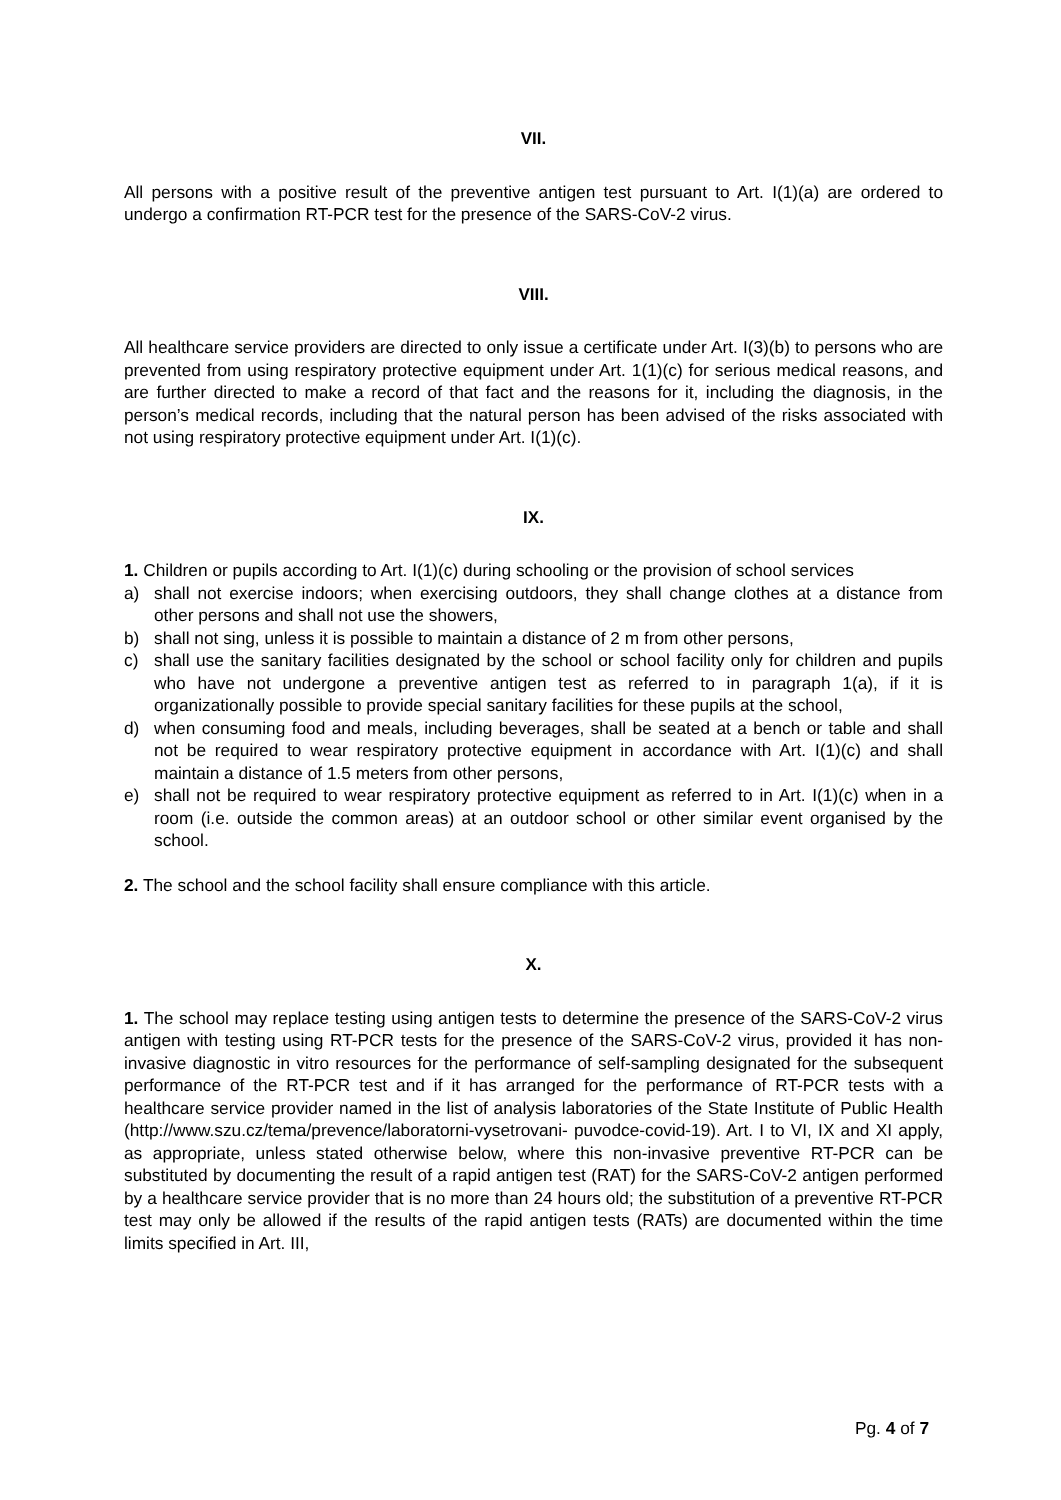VII.
All persons with a positive result of the preventive antigen test pursuant to Art. I(1)(a) are ordered to undergo a confirmation RT-PCR test for the presence of the SARS-CoV-2 virus.
VIII.
All healthcare service providers are directed to only issue a certificate under Art. I(3)(b) to persons who are prevented from using respiratory protective equipment under Art. 1(1)(c) for serious medical reasons, and are further directed to make a record of that fact and the reasons for it, including the diagnosis, in the person’s medical records, including that the natural person has been advised of the risks associated with not using respiratory protective equipment under Art. I(1)(c).
IX.
1. Children or pupils according to Art. I(1)(c) during schooling or the provision of school services
a) shall not exercise indoors; when exercising outdoors, they shall change clothes at a distance from other persons and shall not use the showers,
b) shall not sing, unless it is possible to maintain a distance of 2 m from other persons,
c) shall use the sanitary facilities designated by the school or school facility only for children and pupils who have not undergone a preventive antigen test as referred to in paragraph 1(a), if it is organizationally possible to provide special sanitary facilities for these pupils at the school,
d) when consuming food and meals, including beverages, shall be seated at a bench or table and shall not be required to wear respiratory protective equipment in accordance with Art. I(1)(c) and shall maintain a distance of 1.5 meters from other persons,
e) shall not be required to wear respiratory protective equipment as referred to in Art. I(1)(c) when in a room (i.e. outside the common areas) at an outdoor school or other similar event organised by the school.
2. The school and the school facility shall ensure compliance with this article.
X.
1. The school may replace testing using antigen tests to determine the presence of the SARS-CoV-2 virus antigen with testing using RT-PCR tests for the presence of the SARS-CoV-2 virus, provided it has non-invasive diagnostic in vitro resources for the performance of self-sampling designated for the subsequent performance of the RT-PCR test and if it has arranged for the performance of RT-PCR tests with a healthcare service provider named in the list of analysis laboratories of the State Institute of Public Health (http://www.szu.cz/tema/prevence/laboratorni-vysetrovani- puvodce-covid-19). Art. I to VI, IX and XI apply, as appropriate, unless stated otherwise below, where this non-invasive preventive RT-PCR can be substituted by documenting the result of a rapid antigen test (RAT) for the SARS-CoV-2 antigen performed by a healthcare service provider that is no more than 24 hours old; the substitution of a preventive RT-PCR test may only be allowed if the results of the rapid antigen tests (RATs) are documented within the time limits specified in Art. III,
Pg. 4 of 7